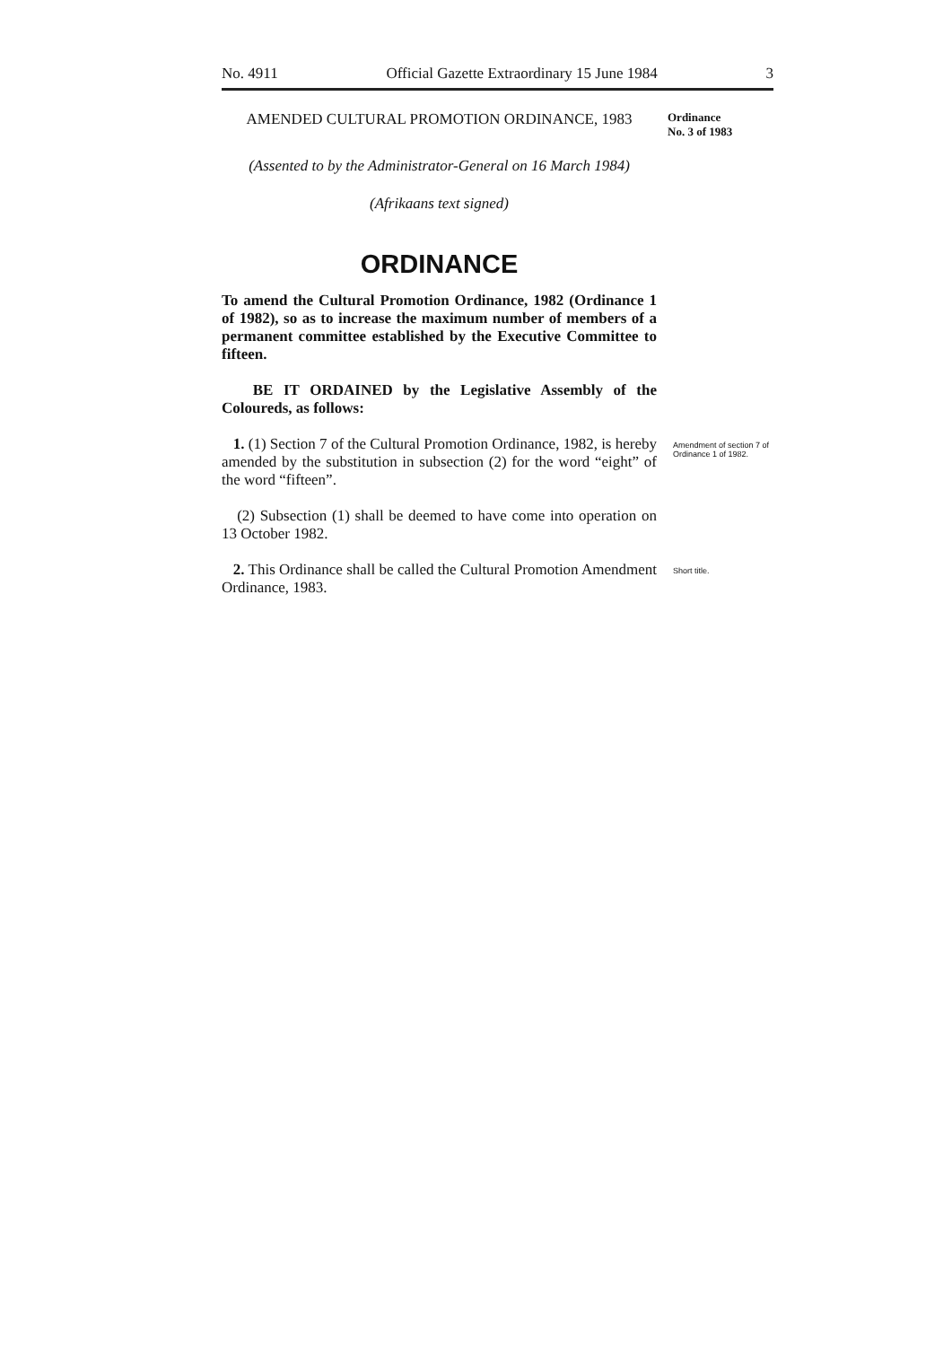No. 4911 Official Gazette Extraordinary 15 June 1984 3
AMENDED CULTURAL PROMOTION ORDINANCE, 1983
Ordinance
No. 3 of 1983
(Assented to by the Administrator-General on 16 March 1984)
(Afrikaans text signed)
ORDINANCE
To amend the Cultural Promotion Ordinance, 1982 (Ordinance 1 of 1982), so as to increase the maximum number of members of a permanent committee established by the Executive Committee to fifteen.
BE IT ORDAINED by the Legislative Assembly of the Coloureds, as follows:
1. (1) Section 7 of the Cultural Promotion Ordinance, 1982, is hereby amended by the substitution in subsection (2) for the word “eight” of the word “fifteen”.
Amendment of section 7 of Ordinance 1 of 1982.
(2) Subsection (1) shall be deemed to have come into operation on 13 October 1982.
2. This Ordinance shall be called the Cultural Promotion Amendment Ordinance, 1983.
Short title.